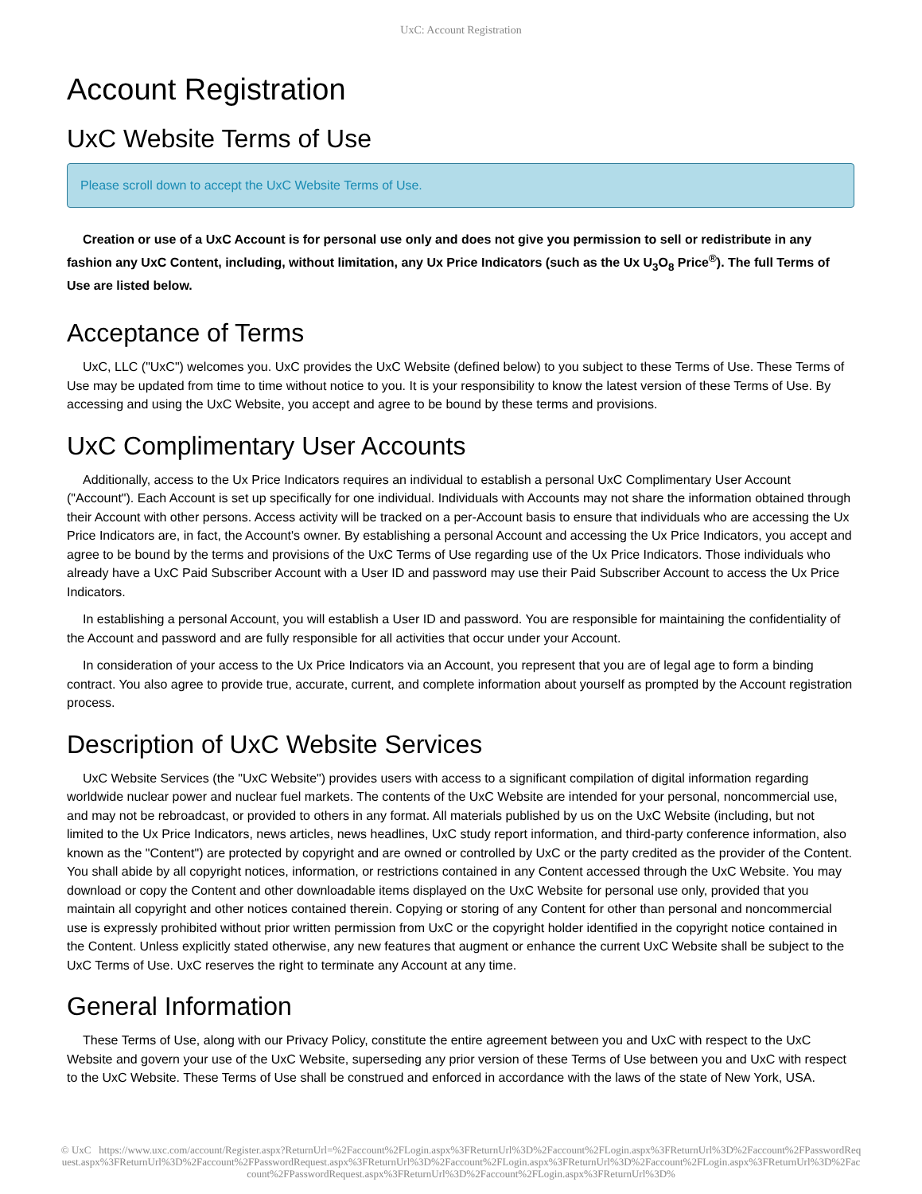UxC: Account Registration
Account Registration
UxC Website Terms of Use
Please scroll down to accept the UxC Website Terms of Use.
Creation or use of a UxC Account is for personal use only and does not give you permission to sell or redistribute in any fashion any UxC Content, including, without limitation, any Ux Price Indicators (such as the Ux U<sub>3</sub>O<sub>8</sub> Price<sup>®</sup>). The full Terms of Use are listed below.
Acceptance of Terms
UxC, LLC ("UxC") welcomes you. UxC provides the UxC Website (defined below) to you subject to these Terms of Use. These Terms of Use may be updated from time to time without notice to you. It is your responsibility to know the latest version of these Terms of Use. By accessing and using the UxC Website, you accept and agree to be bound by these terms and provisions.
UxC Complimentary User Accounts
Additionally, access to the Ux Price Indicators requires an individual to establish a personal UxC Complimentary User Account ("Account"). Each Account is set up specifically for one individual. Individuals with Accounts may not share the information obtained through their Account with other persons. Access activity will be tracked on a per-Account basis to ensure that individuals who are accessing the Ux Price Indicators are, in fact, the Account's owner. By establishing a personal Account and accessing the Ux Price Indicators, you accept and agree to be bound by the terms and provisions of the UxC Terms of Use regarding use of the Ux Price Indicators. Those individuals who already have a UxC Paid Subscriber Account with a User ID and password may use their Paid Subscriber Account to access the Ux Price Indicators.
In establishing a personal Account, you will establish a User ID and password. You are responsible for maintaining the confidentiality of the Account and password and are fully responsible for all activities that occur under your Account.
In consideration of your access to the Ux Price Indicators via an Account, you represent that you are of legal age to form a binding contract. You also agree to provide true, accurate, current, and complete information about yourself as prompted by the Account registration process.
Description of UxC Website Services
UxC Website Services (the "UxC Website") provides users with access to a significant compilation of digital information regarding worldwide nuclear power and nuclear fuel markets. The contents of the UxC Website are intended for your personal, noncommercial use, and may not be rebroadcast, or provided to others in any format. All materials published by us on the UxC Website (including, but not limited to the Ux Price Indicators, news articles, news headlines, UxC study report information, and third-party conference information, also known as the "Content") are protected by copyright and are owned or controlled by UxC or the party credited as the provider of the Content. You shall abide by all copyright notices, information, or restrictions contained in any Content accessed through the UxC Website. You may download or copy the Content and other downloadable items displayed on the UxC Website for personal use only, provided that you maintain all copyright and other notices contained therein. Copying or storing of any Content for other than personal and noncommercial use is expressly prohibited without prior written permission from UxC or the copyright holder identified in the copyright notice contained in the Content. Unless explicitly stated otherwise, any new features that augment or enhance the current UxC Website shall be subject to the UxC Terms of Use. UxC reserves the right to terminate any Account at any time.
General Information
These Terms of Use, along with our Privacy Policy, constitute the entire agreement between you and UxC with respect to the UxC Website and govern your use of the UxC Website, superseding any prior version of these Terms of Use between you and UxC with respect to the UxC Website. These Terms of Use shall be construed and enforced in accordance with the laws of the state of New York, USA.
© UxC https://www.uxc.com/account/Register.aspx?ReturnUrl=%2Faccount%2FLogin.aspx%3FReturnUrl%3D%2Faccount%2FLogin.aspx%3FReturnUrl%3D%2Faccount%2FPasswordRequest.aspx%3FReturnUrl%3D%2Faccount%2FPasswordRequest.aspx%3FReturnUrl%3D%2Faccount%2FLogin.aspx%3FReturnUrl%3D%2Faccount%2FLogin.aspx%3FReturnUrl%3D%2Faccount%2FPasswordRequest.aspx%3FReturnUrl%3D%2Faccount%2FLogin.aspx%3FReturnUrl%3D%